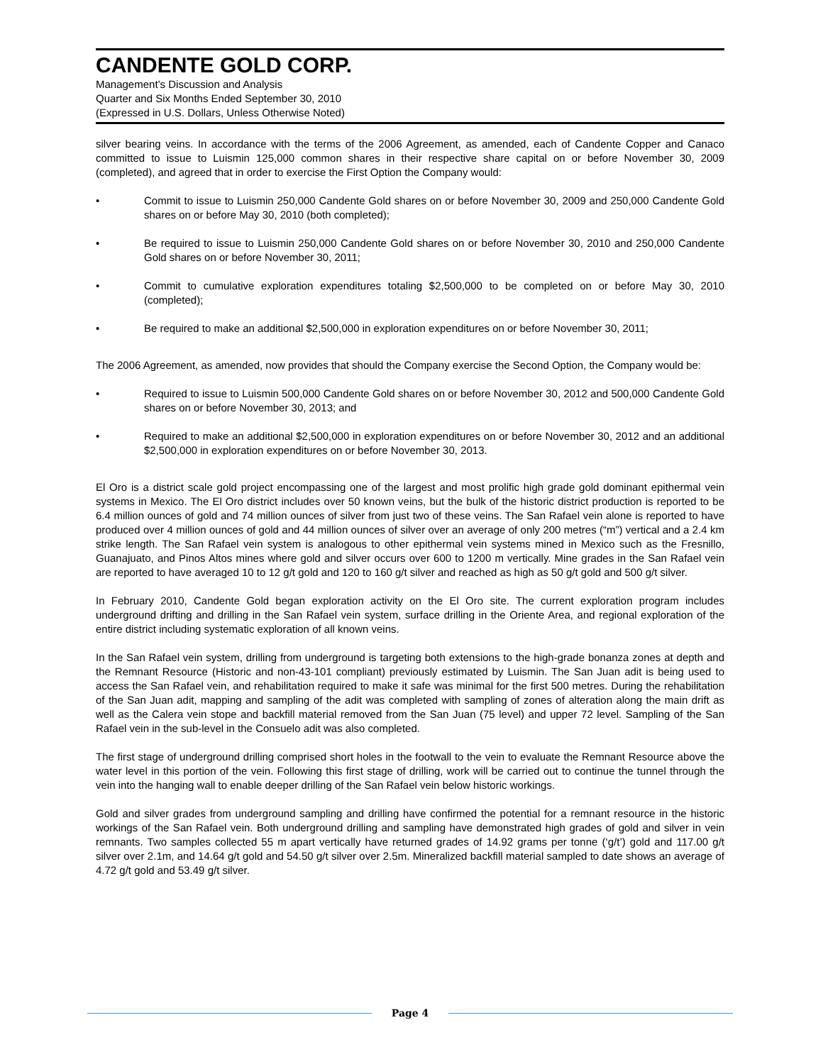CANDENTE GOLD CORP.
Management’s Discussion and Analysis
Quarter and Six Months Ended September 30, 2010
(Expressed in U.S. Dollars, Unless Otherwise Noted)
silver bearing veins. In accordance with the terms of the 2006 Agreement, as amended, each of Candente Copper and Canaco committed to issue to Luismin 125,000 common shares in their respective share capital on or before November 30, 2009 (completed), and agreed that in order to exercise the First Option the Company would:
• Commit to issue to Luismin 250,000 Candente Gold shares on or before November 30, 2009 and 250,000 Candente Gold shares on or before May 30, 2010 (both completed);
• Be required to issue to Luismin 250,000 Candente Gold shares on or before November 30, 2010 and 250,000 Candente Gold shares on or before November 30, 2011;
• Commit to cumulative exploration expenditures totaling $2,500,000 to be completed on or before May 30, 2010 (completed);
• Be required to make an additional $2,500,000 in exploration expenditures on or before November 30, 2011;
The 2006 Agreement, as amended, now provides that should the Company exercise the Second Option, the Company would be:
• Required to issue to Luismin 500,000 Candente Gold shares on or before November 30, 2012 and 500,000 Candente Gold shares on or before November 30, 2013; and
• Required to make an additional $2,500,000 in exploration expenditures on or before November 30, 2012 and an additional $2,500,000 in exploration expenditures on or before November 30, 2013.
El Oro is a district scale gold project encompassing one of the largest and most prolific high grade gold dominant epithermal vein systems in Mexico. The El Oro district includes over 50 known veins, but the bulk of the historic district production is reported to be 6.4 million ounces of gold and 74 million ounces of silver from just two of these veins. The San Rafael vein alone is reported to have produced over 4 million ounces of gold and 44 million ounces of silver over an average of only 200 metres (“m”) vertical and a 2.4 km strike length. The San Rafael vein system is analogous to other epithermal vein systems mined in Mexico such as the Fresnillo, Guanajuato, and Pinos Altos mines where gold and silver occurs over 600 to 1200 m vertically. Mine grades in the San Rafael vein are reported to have averaged 10 to 12 g/t gold and 120 to 160 g/t silver and reached as high as 50 g/t gold and 500 g/t silver.
In February 2010, Candente Gold began exploration activity on the El Oro site. The current exploration program includes underground drifting and drilling in the San Rafael vein system, surface drilling in the Oriente Area, and regional exploration of the entire district including systematic exploration of all known veins.
In the San Rafael vein system, drilling from underground is targeting both extensions to the high-grade bonanza zones at depth and the Remnant Resource (Historic and non-43-101 compliant) previously estimated by Luismin. The San Juan adit is being used to access the San Rafael vein, and rehabilitation required to make it safe was minimal for the first 500 metres. During the rehabilitation of the San Juan adit, mapping and sampling of the adit was completed with sampling of zones of alteration along the main drift as well as the Calera vein stope and backfill material removed from the San Juan (75 level) and upper 72 level. Sampling of the San Rafael vein in the sub-level in the Consuelo adit was also completed.
The first stage of underground drilling comprised short holes in the footwall to the vein to evaluate the Remnant Resource above the water level in this portion of the vein. Following this first stage of drilling, work will be carried out to continue the tunnel through the vein into the hanging wall to enable deeper drilling of the San Rafael vein below historic workings.
Gold and silver grades from underground sampling and drilling have confirmed the potential for a remnant resource in the historic workings of the San Rafael vein. Both underground drilling and sampling have demonstrated high grades of gold and silver in vein remnants. Two samples collected 55 m apart vertically have returned grades of 14.92 grams per tonne (‘g/t’) gold and 117.00 g/t silver over 2.1m, and 14.64 g/t gold and 54.50 g/t silver over 2.5m. Mineralized backfill material sampled to date shows an average of 4.72 g/t gold and 53.49 g/t silver.
Page 4